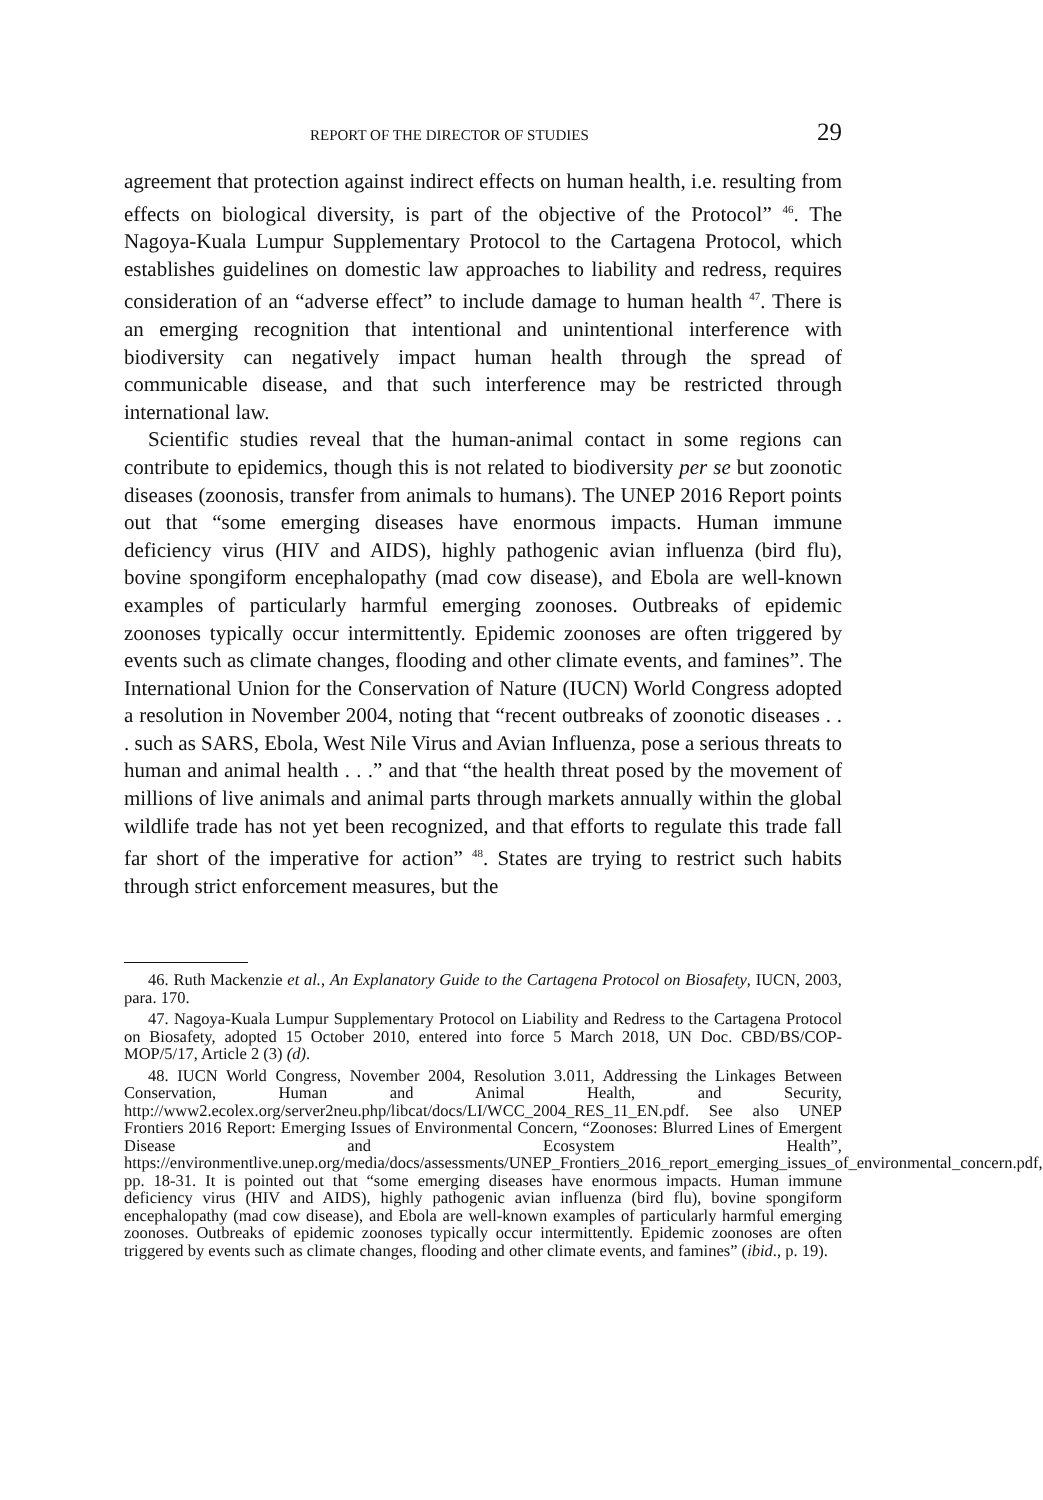REPORT OF THE DIRECTOR OF STUDIES 29
agreement that protection against indirect effects on human health, i.e. resulting from effects on biological diversity, is part of the objective of the Protocol” <sup>46</sup>. The Nagoya-Kuala Lumpur Supplementary Protocol to the Cartagena Protocol, which establishes guidelines on domestic law approaches to liability and redress, requires consideration of an “adverse effect” to include damage to human health <sup>47</sup>. There is an emerging recognition that intentional and unintentional interference with biodiversity can negatively impact human health through the spread of communicable disease, and that such interference may be restricted through international law.
Scientific studies reveal that the human-animal contact in some regions can contribute to epidemics, though this is not related to biodiversity per se but zoonotic diseases (zoonosis, transfer from animals to humans). The UNEP 2016 Report points out that “some emerging diseases have enormous impacts. Human immune deficiency virus (HIV and AIDS), highly pathogenic avian influenza (bird flu), bovine spongiform encephalopathy (mad cow disease), and Ebola are well-known examples of particularly harmful emerging zoonoses. Outbreaks of epidemic zoonoses typically occur intermittently. Epidemic zoonoses are often triggered by events such as climate changes, flooding and other climate events, and famines”. The International Union for the Conservation of Nature (IUCN) World Congress adopted a resolution in November 2004, noting that “recent outbreaks of zoonotic diseases . . . such as SARS, Ebola, West Nile Virus and Avian Influenza, pose a serious threats to human and animal health . . .” and that “the health threat posed by the movement of millions of live animals and animal parts through markets annually within the global wildlife trade has not yet been recognized, and that efforts to regulate this trade fall far short of the imperative for action” <sup>48</sup>. States are trying to restrict such habits through strict enforcement measures, but the
46. Ruth Mackenzie et al., An Explanatory Guide to the Cartagena Protocol on Biosafety, IUCN, 2003, para. 170.
47. Nagoya-Kuala Lumpur Supplementary Protocol on Liability and Redress to the Cartagena Protocol on Biosafety, adopted 15 October 2010, entered into force 5 March 2018, UN Doc. CBD/BS/COP-MOP/5/17, Article 2 (3) (d).
48. IUCN World Congress, November 2004, Resolution 3.011, Addressing the Linkages Between Conservation, Human and Animal Health, and Security, http://www2.ecolex.org/server2neu.php/libcat/docs/LI/WCC_2004_RES_11_EN.pdf. See also UNEP Frontiers 2016 Report: Emerging Issues of Environmental Concern, “Zoonoses: Blurred Lines of Emergent Disease and Ecosystem Health”, https://environmentlive.unep.org/media/docs/assessments/UNEP_Frontiers_2016_report_emerging_issues_of_environmental_concern.pdf, pp. 18-31. It is pointed out that “some emerging diseases have enormous impacts. Human immune deficiency virus (HIV and AIDS), highly pathogenic avian influenza (bird flu), bovine spongiform encephalopathy (mad cow disease), and Ebola are well-known examples of particularly harmful emerging zoonoses. Outbreaks of epidemic zoonoses typically occur intermittently. Epidemic zoonoses are often triggered by events such as climate changes, flooding and other climate events, and famines” (ibid., p. 19).